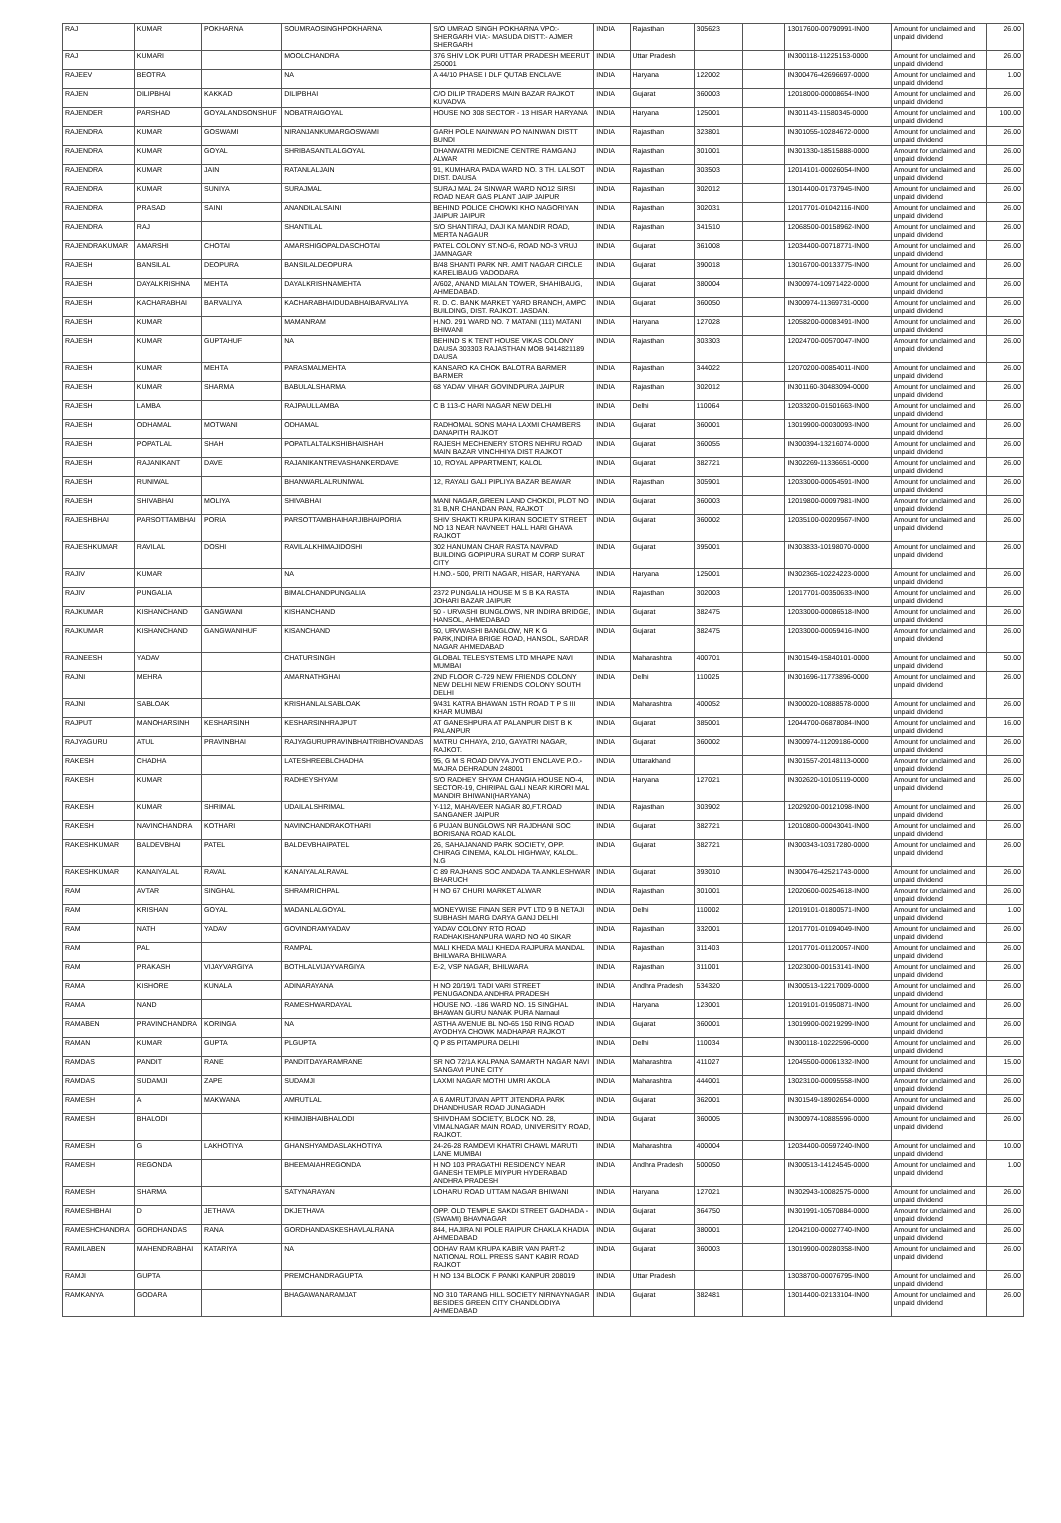| RAJ | KUMAR | POKHARNA | SOUMRAOSINGHPOKHARNA | S/O UMRAO SINGH POKHARNA VPO:- SHERGARH VIA:- MASUDA DISTT:- AJMER SHERGARH | INDIA | Rajasthan | 305623 | | 13017600-00790991-IN00 | Amount for unclaimed and unpaid dividend | 26.00 |
| RAJ | KUMARI | | MOOLCHANDRA | 376 SHIV LOK PURI UTTAR PRADESH MEERUT 250001 | INDIA | Uttar Pradesh | | | IN300118-11225153-0000 | Amount for unclaimed and unpaid dividend | 26.00 |
| RAJEEV | BEOTRA | | NA | A 44/10 PHASE I DLF QUTAB ENCLAVE | INDIA | Haryana | 122002 | | IN300476-42696697-0000 | Amount for unclaimed and unpaid dividend | 1.00 |
| RAJEN | DILIPBHAI | KAKKAD | DILIPBHAI | C/O DILIP TRADERS MAIN BAZAR RAJKOT KUVADVA | INDIA | Gujarat | 360003 | | 12018000-00008654-IN00 | Amount for unclaimed and unpaid dividend | 26.00 |
| RAJENDER | PARSHAD | GOYALANDSONSHUF | NOBATRAIGOYAL | HOUSE NO 308 SECTOR - 13 HISAR HARYANA | INDIA | Haryana | 125001 | | IN301143-11580345-0000 | Amount for unclaimed and unpaid dividend | 100.00 |
| RAJENDRA | KUMAR | GOSWAMI | NIRANJANKUMARGOSWAMI | GARH POLE NAINWAN PO NAINWAN DISTT BUNDI | INDIA | Rajasthan | 323801 | | IN301055-10284672-0000 | Amount for unclaimed and unpaid dividend | 26.00 |
| RAJENDRA | KUMAR | GOYAL | SHRIBASANTLALGOYAL | DHANWATRI MEDICNE CENTRE RAMGANJ ALWAR | INDIA | Rajasthan | 301001 | | IN301330-18515888-0000 | Amount for unclaimed and unpaid dividend | 26.00 |
| RAJENDRA | KUMAR | JAIN | RATANLALJAIN | 91, KUMHARA PADA WARD NO. 3 TH. LALSOT DIST. DAUSA | INDIA | Rajasthan | 303503 | | 12014101-00026054-IN00 | Amount for unclaimed and unpaid dividend | 26.00 |
| RAJENDRA | KUMAR | SUNIYA | SURAJMAL | SURAJ MAL 24 SINWAR WARD NO12 SIRSI ROAD NEAR GAS PLANT JAIP JAIPUR | INDIA | Rajasthan | 302012 | | 13014400-01737945-IN00 | Amount for unclaimed and unpaid dividend | 26.00 |
| RAJENDRA | PRASAD | SAINI | ANANDILALSAINI | BEHIND POLICE CHOWKI KHO NAGORIYAN JAIPUR JAIPUR | INDIA | Rajasthan | 302031 | | 12017701-01042116-IN00 | Amount for unclaimed and unpaid dividend | 26.00 |
| RAJENDRA | RAJ | | SHANTILAL | S/O SHANTIRAJ, DAJI KA MANDIR ROAD, MERTA NAGAUR | INDIA | Rajasthan | 341510 | | 12068500-00158962-IN00 | Amount for unclaimed and unpaid dividend | 26.00 |
| RAJENDRAKUMAR | AMARSHI | CHOTAI | AMARSHIGOPALDASCHOTAI | PATEL COLONY ST.NO-6, ROAD NO-3 VRUJ JAMNAGAR | INDIA | Gujarat | 361008 | | 12034400-00718771-IN00 | Amount for unclaimed and unpaid dividend | 26.00 |
| RAJESH | BANSILAL | DEOPURA | BANSILALDEOPURA | B/48 SHANTI PARK NR. AMIT NAGAR CIRCLE KARELIBAUG VADODARA | INDIA | Gujarat | 390018 | | 13016700-00133775-IN00 | Amount for unclaimed and unpaid dividend | 26.00 |
| RAJESH | DAYALKRISHNA | MEHTA | DAYALKRISHNAMEHTA | A/602, ANAND MIALAN TOWER, SHAHIBAUG, AHMEDABAD. | INDIA | Gujarat | 380004 | | IN300974-10971422-0000 | Amount for unclaimed and unpaid dividend | 26.00 |
| RAJESH | KACHARABHAI | BARVALIYA | KACHARABHAIDUDABHAIBARVALIYA | R. D. C. BANK MARKET YARD BRANCH, AMPC BUILDING, DIST. RAJKOT. JASDAN. | INDIA | Gujarat | 360050 | | IN300974-11369731-0000 | Amount for unclaimed and unpaid dividend | 26.00 |
| RAJESH | KUMAR | | MAMANRAM | H.NO. 291 WARD NO. 7 MATANI (111) MATANI BHIWANI | INDIA | Haryana | 127028 | | 12058200-00083491-IN00 | Amount for unclaimed and unpaid dividend | 26.00 |
| RAJESH | KUMAR | GUPTAHUF | NA | BEHIND S K TENT HOUSE VIKAS COLONY DAUSA 303303 RAJASTHAN MOB 9414821189 DAUSA | INDIA | Rajasthan | 303303 | | 12024700-00570047-IN00 | Amount for unclaimed and unpaid dividend | 26.00 |
| RAJESH | KUMAR | MEHTA | PARASMALMEHTA | KANSARO KA CHOK BALOTRA BARMER BARMER | INDIA | Rajasthan | 344022 | | 12070200-00854011-IN00 | Amount for unclaimed and unpaid dividend | 26.00 |
| RAJESH | KUMAR | SHARMA | BABULALSHARMA | 68 YADAV VIHAR GOVINDPURA JAIPUR | INDIA | Rajasthan | 302012 | | IN301160-30483094-0000 | Amount for unclaimed and unpaid dividend | 26.00 |
| RAJESH | LAMBA | | RAJPAULLAMBA | C B 113-C HARI NAGAR NEW DELHI | INDIA | Delhi | 110064 | | 12033200-01501663-IN00 | Amount for unclaimed and unpaid dividend | 26.00 |
| RAJESH | ODHAMAL | MOTWANI | ODHAMAL | RADHOMAL SONS MAHA LAXMI CHAMBERS DANAPITH RAJKOT | INDIA | Gujarat | 360001 | | 13019900-00030093-IN00 | Amount for unclaimed and unpaid dividend | 26.00 |
| RAJESH | POPATLAL | SHAH | POPATLALTALKSHIBHAISHAH | RAJESH MECHENERY STORS NEHRU ROAD MAIN BAZAR VINCHHIYA DIST RAJKOT | INDIA | Gujarat | 360055 | | IN300394-13216074-0000 | Amount for unclaimed and unpaid dividend | 26.00 |
| RAJESH | RAJANIKANT | DAVE | RAJANIKANTREVASHANKERDAVE | 10, ROYAL APPARTMENT, KALOL | INDIA | Gujarat | 382721 | | IN302269-11336651-0000 | Amount for unclaimed and unpaid dividend | 26.00 |
| RAJESH | RUNIWAL | | BHANWARLALRUNIWAL | 12, RAYALI GALI PIPLIYA BAZAR BEAWAR | INDIA | Rajasthan | 305901 | | 12033000-00054591-IN00 | Amount for unclaimed and unpaid dividend | 26.00 |
| RAJESH | SHIVABHAI | MOLIYA | SHIVABHAI | MANI NAGAR,GREEN LAND CHOKDI, PLOT NO 31 B,NR CHANDAN PAN, RAJKOT | INDIA | Gujarat | 360003 | | 12019800-00097981-IN00 | Amount for unclaimed and unpaid dividend | 26.00 |
| RAJESHBHAI | PARSOTTAMBHAI | PORIA | PARSOTTAMBHAIHARJIBHAIPORIA | SHIV SHAKTI KRUPA KIRAN SOCIETY STREET NO 13 NEAR NAVNEET HALL HARI GHAVA RAJKOT | INDIA | Gujarat | 360002 | | 12035100-00209567-IN00 | Amount for unclaimed and unpaid dividend | 26.00 |
| RAJESHKUMAR | RAVILAL | DOSHI | RAVILALKHIMAJIDOSHI | 302 HANUMAN CHAR RASTA NAVPAD BUILDING GOPIPURA SURAT M CORP SURAT CITY | INDIA | Gujarat | 395001 | | IN303833-10198070-0000 | Amount for unclaimed and unpaid dividend | 26.00 |
| RAJIV | KUMAR | | NA | H.NO.- 500, PRITI NAGAR, HISAR, HARYANA | INDIA | Haryana | 125001 | | IN302365-10224223-0000 | Amount for unclaimed and unpaid dividend | 26.00 |
| RAJIV | PUNGALIA | | BIMALCHANDPUNGALIA | 2372 PUNGALIA HOUSE M S B KA RASTA JOHARI BAZAR JAIPUR | INDIA | Rajasthan | 302003 | | 12017701-00350633-IN00 | Amount for unclaimed and unpaid dividend | 26.00 |
| RAJKUMAR | KISHANCHAND | GANGWANI | KISHANCHAND | 50 - URVASHI BUNGLOWS, NR INDIRA BRIDGE, HANSOL, AHMEDABAD | INDIA | Gujarat | 382475 | | 12033000-00086518-IN00 | Amount for unclaimed and unpaid dividend | 26.00 |
| RAJKUMAR | KISHANCHAND | GANGWANIHUF | KISANCHAND | 50, URVWASHI BANGLOW, NR K G PARK,INDIRA BRIGE ROAD, HANSOL, SARDAR NAGAR AHMEDABAD | INDIA | Gujarat | 382475 | | 12033000-00059416-IN00 | Amount for unclaimed and unpaid dividend | 26.00 |
| RAJNEESH | YADAV | | CHATURSINGH | GLOBAL TELESYSTEMS LTD MHAPE NAVI MUMBAI | INDIA | Maharashtra | 400701 | | IN301549-15840101-0000 | Amount for unclaimed and unpaid dividend | 50.00 |
| RAJNI | MEHRA | | AMARNATHGHAI | 2ND FLOOR C-729 NEW FRIENDS COLONY NEW DELHI NEW FRIENDS COLONY SOUTH DELHI | INDIA | Delhi | 110025 | | IN301696-11773896-0000 | Amount for unclaimed and unpaid dividend | 26.00 |
| RAJNI | SABLOAK | | KRISHANLALSABLOAK | 9/431 KATRA BHAWAN 15TH ROAD T P S III KHAR MUMBAI | INDIA | Maharashtra | 400052 | | IN300020-10888578-0000 | Amount for unclaimed and unpaid dividend | 26.00 |
| RAJPUT | MANOHARSINH | KESHARSINH | KESHARSINHRAJPUT | AT GANESHPURA AT PALANPUR DIST B K PALANPUR | INDIA | Gujarat | 385001 | | 12044700-06878084-IN00 | Amount for unclaimed and unpaid dividend | 16.00 |
| RAJYAGURU | ATUL | PRAVINBHAI | RAJYAGURUPRAVINBHAITRIBHOVANDAS | MATRU CHHAYA, 2/10, GAYATRI NAGAR, RAJKOT. | INDIA | Gujarat | 360002 | | IN300974-11209186-0000 | Amount for unclaimed and unpaid dividend | 26.00 |
| RAKESH | CHADHA | | LATESHREEBLCHADHA | 95, G M S ROAD DIVYA JYOTI ENCLAVE P.O.- MAJRA DEHRADUN 248001 | INDIA | Uttarakhand | | | IN301557-20148113-0000 | Amount for unclaimed and unpaid dividend | 26.00 |
| RAKESH | KUMAR | | RADHEYSHYAM | S/O RADHEY SHYAM CHANGIA HOUSE NO-4, SECTOR-19, CHIRIPAL GALI NEAR KIRORI MAL MANDIR BHIWANI(HARYANA) | INDIA | Haryana | 127021 | | IN302620-10105119-0000 | Amount for unclaimed and unpaid dividend | 26.00 |
| RAKESH | KUMAR | SHRIMAL | UDAILALSHRIMAL | Y-112, MAHAVEER NAGAR 80,FT.ROAD SANGANER JAIPUR | INDIA | Rajasthan | 303902 | | 12029200-00121098-IN00 | Amount for unclaimed and unpaid dividend | 26.00 |
| RAKESH | NAVINCHANDRA | KOTHARI | NAVINCHANDRAKOTHARI | 6 PUJAN BUNGLOWS NR RAJDHANI SOC BORISANA ROAD KALOL | INDIA | Gujarat | 382721 | | 12010800-00043041-IN00 | Amount for unclaimed and unpaid dividend | 26.00 |
| RAKESHKUMAR | BALDEVBHAI | PATEL | BALDEVBHAIPATEL | 26, SAHAJANAND PARK SOCIETY, OPP. CHIRAG CINEMA, KALOL HIGHWAY, KALOL. N.G | INDIA | Gujarat | 382721 | | IN300343-10317280-0000 | Amount for unclaimed and unpaid dividend | 26.00 |
| RAKESHKUMAR | KANAIYALAL | RAVAL | KANAIYALALRAVAL | C 89 RAJHANS SOC ANDADA TA ANKLESHWAR BHARUCH | INDIA | Gujarat | 393010 | | IN300476-42521743-0000 | Amount for unclaimed and unpaid dividend | 26.00 |
| RAM | AVTAR | SINGHAL | SHRAMRICHPAL | H NO 67 CHURI MARKET ALWAR | INDIA | Rajasthan | 301001 | | 12020600-00254618-IN00 | Amount for unclaimed and unpaid dividend | 26.00 |
| RAM | KRISHAN | GOYAL | MADANLALGOYAL | MONEYWISE FINAN SER PVT LTD 9 B NETAJI SUBHASH MARG DARYA GANJ DELHI | INDIA | Delhi | 110002 | | 12019101-01800571-IN00 | Amount for unclaimed and unpaid dividend | 1.00 |
| RAM | NATH | YADAV | GOVINDRAMYADAV | YADAV COLONY RTO ROAD RADHAKISHANPURA WARD NO 40 SIKAR | INDIA | Rajasthan | 332001 | | 12017701-01094049-IN00 | Amount for unclaimed and unpaid dividend | 26.00 |
| RAM | PAL | | RAMPAL | MALI KHEDA MALI KHEDA RAJPURA MANDAL BHILWARA BHILWARA | INDIA | Rajasthan | 311403 | | 12017701-01120057-IN00 | Amount for unclaimed and unpaid dividend | 26.00 |
| RAM | PRAKASH | VIJAYVARGIYA | BOTHLALVIJAYVARGIYA | E-2, VSP NAGAR, BHILWARA | INDIA | Rajasthan | 311001 | | 12023000-00153141-IN00 | Amount for unclaimed and unpaid dividend | 26.00 |
| RAMA | KISHORE | KUNALA | ADINARAYANA | H NO 20/19/1 TADI VARI STREET PENUGAONDA ANDHRA PRADESH | INDIA | Andhra Pradesh | 534320 | | IN300513-12217009-0000 | Amount for unclaimed and unpaid dividend | 26.00 |
| RAMA | NAND | | RAMESHWARDAYAL | HOUSE NO. -186 WARD NO. 15 SINGHAL BHAWAN GURU NANAK PURA Narnaul | INDIA | Haryana | 123001 | | 12019101-01950871-IN00 | Amount for unclaimed and unpaid dividend | 26.00 |
| RAMABEN | PRAVINCHANDRA | KORINGA | NA | ASTHA AVENUE BL NO-65 150 RING ROAD AYODHYA CHOWK MADHAPAR RAJKOT | INDIA | Gujarat | 360001 | | 13019900-00219299-IN00 | Amount for unclaimed and unpaid dividend | 26.00 |
| RAMAN | KUMAR | GUPTA | PLGUPTA | Q P 85 PITAMPURA DELHI | INDIA | Delhi | 110034 | | IN300118-10222596-0000 | Amount for unclaimed and unpaid dividend | 26.00 |
| RAMDAS | PANDIT | RANE | PANDITDAYARAMRANE | SR NO 72/1A KALPANA SAMARTH NAGAR NAVI SANGAVI PUNE CITY | INDIA | Maharashtra | 411027 | | 12045500-00061332-IN00 | Amount for unclaimed and unpaid dividend | 15.00 |
| RAMDAS | SUDAMJI | ZAPE | SUDAMJI | LAXMI NAGAR MOTHI UMRI AKOLA | INDIA | Maharashtra | 444001 | | 13023100-00095558-IN00 | Amount for unclaimed and unpaid dividend | 26.00 |
| RAMESH | A | MAKWANA | AMRUTLAL | A 6 AMRUTJIVAN APTT JITENDRA PARK DHANDHUSAR ROAD JUNAGADH | INDIA | Gujarat | 362001 | | IN301549-18902654-0000 | Amount for unclaimed and unpaid dividend | 26.00 |
| RAMESH | BHALODI | | KHIMJIBHAIBHALODI | SHIVDHAM SOCIETY, BLOCK NO. 28, VIMALNAGAR MAIN ROAD, UNIVERSITY ROAD, RAJKOT. | INDIA | Gujarat | 360005 | | IN300974-10885596-0000 | Amount for unclaimed and unpaid dividend | 26.00 |
| RAMESH | G | LAKHOTIYA | GHANSHYAMDASLAKHOTIYA | 24-26-28 RAMDEVI KHATRI CHAWL MARUTI LANE MUMBAI | INDIA | Maharashtra | 400004 | | 12034400-00597240-IN00 | Amount for unclaimed and unpaid dividend | 10.00 |
| RAMESH | REGONDA | | BHEEMAIAHREGONDA | H NO 103 PRAGATHI RESIDENCY NEAR GANESH TEMPLE MIYPUR HYDERABAD ANDHRA PRADESH | INDIA | Andhra Pradesh | 500050 | | IN300513-14124545-0000 | Amount for unclaimed and unpaid dividend | 1.00 |
| RAMESH | SHARMA | | SATYNARAYAN | LOHARU ROAD UTTAM NAGAR BHIWANI | INDIA | Haryana | 127021 | | IN302943-10082575-0000 | Amount for unclaimed and unpaid dividend | 26.00 |
| RAMESHBHAI | D | JETHAVA | DKJETHAVA | OPP. OLD TEMPLE SAKDI STREET GADHADA - (SWAMI) BHAVNAGAR | INDIA | Gujarat | 364750 | | IN301991-10570884-0000 | Amount for unclaimed and unpaid dividend | 26.00 |
| RAMESHCHANDRA | GORDHANDAS | RANA | GORDHANDASKESHAVLALRANA | 844, HAJIRA NI POLE RAIPUR CHAKLA KHADIA AHMEDABAD | INDIA | Gujarat | 380001 | | 12042100-00027740-IN00 | Amount for unclaimed and unpaid dividend | 26.00 |
| RAMILABEN | MAHENDRABHAI | KATARIYA | NA | ODHAV RAM KRUPA KABIR VAN PART-2 NATIONAL ROLL PRESS SANT KABIR ROAD RAJKOT | INDIA | Gujarat | 360003 | | 13019900-00280358-IN00 | Amount for unclaimed and unpaid dividend | 26.00 |
| RAMJI | GUPTA | | PREMCHANDRAGUPTA | H NO 134 BLOCK F PANKI KANPUR 208019 | INDIA | Uttar Pradesh | | | 13038700-00076795-IN00 | Amount for unclaimed and unpaid dividend | 26.00 |
| RAMKANYA | GODARA | | BHAGAWANARAMJAT | NO 310 TARANG HILL SOCIETY NIRNAYNAGAR BESIDES GREEN CITY CHANDLODIYA AHMEDABAD | INDIA | Gujarat | 382481 | | 13014400-02133104-IN00 | Amount for unclaimed and unpaid dividend | 26.00 |